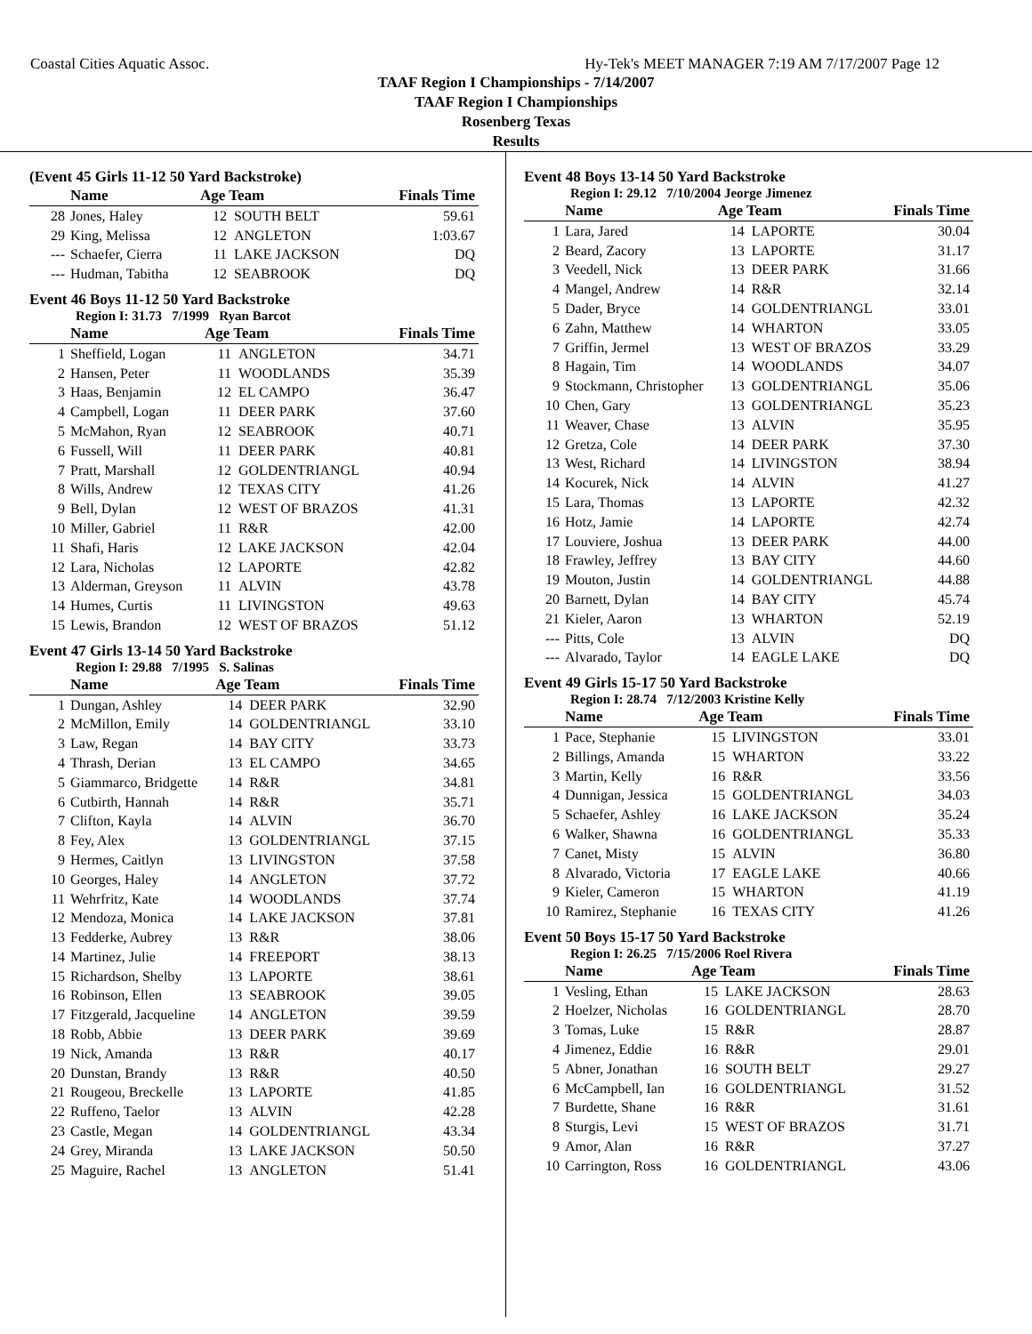Coastal Cities Aquatic Assoc. Hy-Tek's MEET MANAGER 7:19 AM 7/17/2007 Page 12
TAAF Region I Championships - 7/14/2007
TAAF Region I Championships
Rosenberg Texas
Results
(Event 45 Girls 11-12 50 Yard Backstroke)
| | Name | Age Team | | Finals Time |
| --- | --- | --- | --- | --- |
| 28 | Jones, Haley | 12 | SOUTH BELT | 59.61 |
| 29 | King, Melissa | 12 | ANGLETON | 1:03.67 |
| --- | Schaefer, Cierra | 11 | LAKE JACKSON | DQ |
| --- | Hudman, Tabitha | 12 | SEABROOK | DQ |
Event 46 Boys 11-12 50 Yard Backstroke
Region I: 31.73 7/1999 Ryan Barcot
| | Name | Age Team | | Finals Time |
| --- | --- | --- | --- | --- |
| 1 | Sheffield, Logan | 11 | ANGLETON | 34.71 |
| 2 | Hansen, Peter | 11 | WOODLANDS | 35.39 |
| 3 | Haas, Benjamin | 12 | EL CAMPO | 36.47 |
| 4 | Campbell, Logan | 11 | DEER PARK | 37.60 |
| 5 | McMahon, Ryan | 12 | SEABROOK | 40.71 |
| 6 | Fussell, Will | 11 | DEER PARK | 40.81 |
| 7 | Pratt, Marshall | 12 | GOLDENTRIANGL | 40.94 |
| 8 | Wills, Andrew | 12 | TEXAS CITY | 41.26 |
| 9 | Bell, Dylan | 12 | WEST OF BRAZOS | 41.31 |
| 10 | Miller, Gabriel | 11 | R&R | 42.00 |
| 11 | Shafi, Haris | 12 | LAKE JACKSON | 42.04 |
| 12 | Lara, Nicholas | 12 | LAPORTE | 42.82 |
| 13 | Alderman, Greyson | 11 | ALVIN | 43.78 |
| 14 | Humes, Curtis | 11 | LIVINGSTON | 49.63 |
| 15 | Lewis, Brandon | 12 | WEST OF BRAZOS | 51.12 |
Event 47 Girls 13-14 50 Yard Backstroke
Region I: 29.88 7/1995 S. Salinas
| | Name | Age Team | | Finals Time |
| --- | --- | --- | --- | --- |
| 1 | Dungan, Ashley | 14 | DEER PARK | 32.90 |
| 2 | McMillon, Emily | 14 | GOLDENTRIANGL | 33.10 |
| 3 | Law, Regan | 14 | BAY CITY | 33.73 |
| 4 | Thrash, Derian | 13 | EL CAMPO | 34.65 |
| 5 | Giammarco, Bridgette | 14 | R&R | 34.81 |
| 6 | Cutbirth, Hannah | 14 | R&R | 35.71 |
| 7 | Clifton, Kayla | 14 | ALVIN | 36.70 |
| 8 | Fey, Alex | 13 | GOLDENTRIANGL | 37.15 |
| 9 | Hermes, Caitlyn | 13 | LIVINGSTON | 37.58 |
| 10 | Georges, Haley | 14 | ANGLETON | 37.72 |
| 11 | Wehrfritz, Kate | 14 | WOODLANDS | 37.74 |
| 12 | Mendoza, Monica | 14 | LAKE JACKSON | 37.81 |
| 13 | Fedderke, Aubrey | 13 | R&R | 38.06 |
| 14 | Martinez, Julie | 14 | FREEPORT | 38.13 |
| 15 | Richardson, Shelby | 13 | LAPORTE | 38.61 |
| 16 | Robinson, Ellen | 13 | SEABROOK | 39.05 |
| 17 | Fitzgerald, Jacqueline | 14 | ANGLETON | 39.59 |
| 18 | Robb, Abbie | 13 | DEER PARK | 39.69 |
| 19 | Nick, Amanda | 13 | R&R | 40.17 |
| 20 | Dunstan, Brandy | 13 | R&R | 40.50 |
| 21 | Rougeou, Breckelle | 13 | LAPORTE | 41.85 |
| 22 | Ruffeno, Taelor | 13 | ALVIN | 42.28 |
| 23 | Castle, Megan | 14 | GOLDENTRIANGL | 43.34 |
| 24 | Grey, Miranda | 13 | LAKE JACKSON | 50.50 |
| 25 | Maguire, Rachel | 13 | ANGLETON | 51.41 |
Event 48 Boys 13-14 50 Yard Backstroke
Region I: 29.12 7/10/2004 Jeorge Jimenez
| | Name | Age Team | | Finals Time |
| --- | --- | --- | --- | --- |
| 1 | Lara, Jared | 14 | LAPORTE | 30.04 |
| 2 | Beard, Zacory | 13 | LAPORTE | 31.17 |
| 3 | Veedell, Nick | 13 | DEER PARK | 31.66 |
| 4 | Mangel, Andrew | 14 | R&R | 32.14 |
| 5 | Dader, Bryce | 14 | GOLDENTRIANGL | 33.01 |
| 6 | Zahn, Matthew | 14 | WHARTON | 33.05 |
| 7 | Griffin, Jermel | 13 | WEST OF BRAZOS | 33.29 |
| 8 | Hagain, Tim | 14 | WOODLANDS | 34.07 |
| 9 | Stockmann, Christopher | 13 | GOLDENTRIANGL | 35.06 |
| 10 | Chen, Gary | 13 | GOLDENTRIANGL | 35.23 |
| 11 | Weaver, Chase | 13 | ALVIN | 35.95 |
| 12 | Gretza, Cole | 14 | DEER PARK | 37.30 |
| 13 | West, Richard | 14 | LIVINGSTON | 38.94 |
| 14 | Kocurek, Nick | 14 | ALVIN | 41.27 |
| 15 | Lara, Thomas | 13 | LAPORTE | 42.32 |
| 16 | Hotz, Jamie | 14 | LAPORTE | 42.74 |
| 17 | Louviere, Joshua | 13 | DEER PARK | 44.00 |
| 18 | Frawley, Jeffrey | 13 | BAY CITY | 44.60 |
| 19 | Mouton, Justin | 14 | GOLDENTRIANGL | 44.88 |
| 20 | Barnett, Dylan | 14 | BAY CITY | 45.74 |
| 21 | Kieler, Aaron | 13 | WHARTON | 52.19 |
| --- | Pitts, Cole | 13 | ALVIN | DQ |
| --- | Alvarado, Taylor | 14 | EAGLE LAKE | DQ |
Event 49 Girls 15-17 50 Yard Backstroke
Region I: 28.74 7/12/2003 Kristine Kelly
| | Name | Age Team | | Finals Time |
| --- | --- | --- | --- | --- |
| 1 | Pace, Stephanie | 15 | LIVINGSTON | 33.01 |
| 2 | Billings, Amanda | 15 | WHARTON | 33.22 |
| 3 | Martin, Kelly | 16 | R&R | 33.56 |
| 4 | Dunnigan, Jessica | 15 | GOLDENTRIANGL | 34.03 |
| 5 | Schaefer, Ashley | 16 | LAKE JACKSON | 35.24 |
| 6 | Walker, Shawna | 16 | GOLDENTRIANGL | 35.33 |
| 7 | Canet, Misty | 15 | ALVIN | 36.80 |
| 8 | Alvarado, Victoria | 17 | EAGLE LAKE | 40.66 |
| 9 | Kieler, Cameron | 15 | WHARTON | 41.19 |
| 10 | Ramirez, Stephanie | 16 | TEXAS CITY | 41.26 |
Event 50 Boys 15-17 50 Yard Backstroke
Region I: 26.25 7/15/2006 Roel Rivera
| | Name | Age Team | | Finals Time |
| --- | --- | --- | --- | --- |
| 1 | Vesling, Ethan | 15 | LAKE JACKSON | 28.63 |
| 2 | Hoelzer, Nicholas | 16 | GOLDENTRIANGL | 28.70 |
| 3 | Tomas, Luke | 15 | R&R | 28.87 |
| 4 | Jimenez, Eddie | 16 | R&R | 29.01 |
| 5 | Abner, Jonathan | 16 | SOUTH BELT | 29.27 |
| 6 | McCampbell, Ian | 16 | GOLDENTRIANGL | 31.52 |
| 7 | Burdette, Shane | 16 | R&R | 31.61 |
| 8 | Sturgis, Levi | 15 | WEST OF BRAZOS | 31.71 |
| 9 | Amor, Alan | 16 | R&R | 37.27 |
| 10 | Carrington, Ross | 16 | GOLDENTRIANGL | 43.06 |